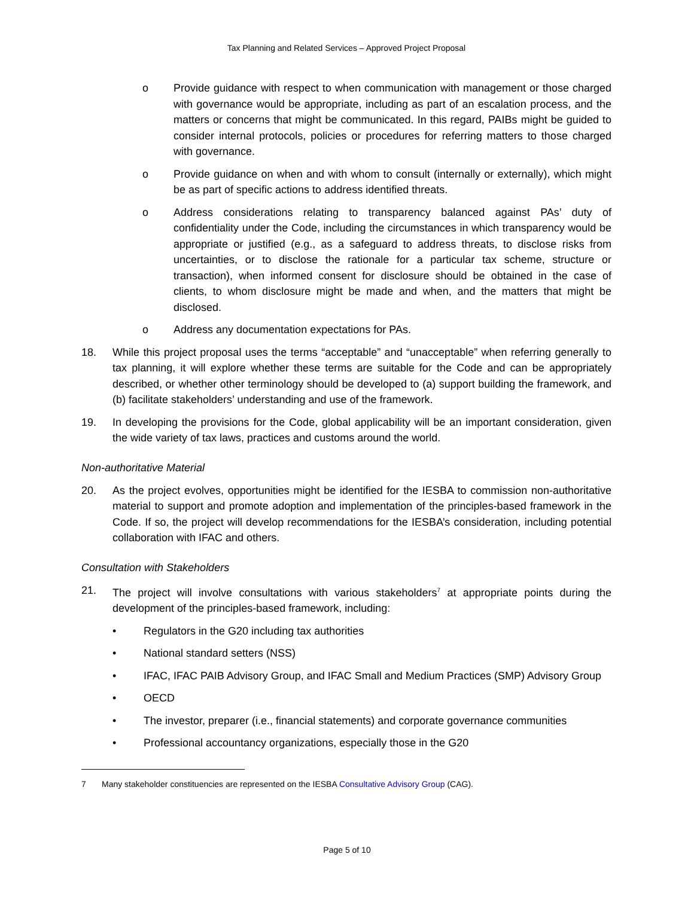Tax Planning and Related Services – Approved Project Proposal
o Provide guidance with respect to when communication with management or those charged with governance would be appropriate, including as part of an escalation process, and the matters or concerns that might be communicated. In this regard, PAIBs might be guided to consider internal protocols, policies or procedures for referring matters to those charged with governance.
o Provide guidance on when and with whom to consult (internally or externally), which might be as part of specific actions to address identified threats.
o Address considerations relating to transparency balanced against PAs’ duty of confidentiality under the Code, including the circumstances in which transparency would be appropriate or justified (e.g., as a safeguard to address threats, to disclose risks from uncertainties, or to disclose the rationale for a particular tax scheme, structure or transaction), when informed consent for disclosure should be obtained in the case of clients, to whom disclosure might be made and when, and the matters that might be disclosed.
o Address any documentation expectations for PAs.
18. While this project proposal uses the terms “acceptable” and “unacceptable” when referring generally to tax planning, it will explore whether these terms are suitable for the Code and can be appropriately described, or whether other terminology should be developed to (a) support building the framework, and (b) facilitate stakeholders’ understanding and use of the framework.
19. In developing the provisions for the Code, global applicability will be an important consideration, given the wide variety of tax laws, practices and customs around the world.
Non-authoritative Material
20. As the project evolves, opportunities might be identified for the IESBA to commission non-authoritative material to support and promote adoption and implementation of the principles-based framework in the Code. If so, the project will develop recommendations for the IESBA’s consideration, including potential collaboration with IFAC and others.
Consultation with Stakeholders
21. The project will involve consultations with various stakeholders<sup>7</sup> at appropriate points during the development of the principles-based framework, including:
• Regulators in the G20 including tax authorities
• National standard setters (NSS)
• IFAC, IFAC PAIB Advisory Group, and IFAC Small and Medium Practices (SMP) Advisory Group
• OECD
• The investor, preparer (i.e., financial statements) and corporate governance communities
• Professional accountancy organizations, especially those in the G20
7 Many stakeholder constituencies are represented on the IESBA Consultative Advisory Group (CAG).
Page 5 of 10